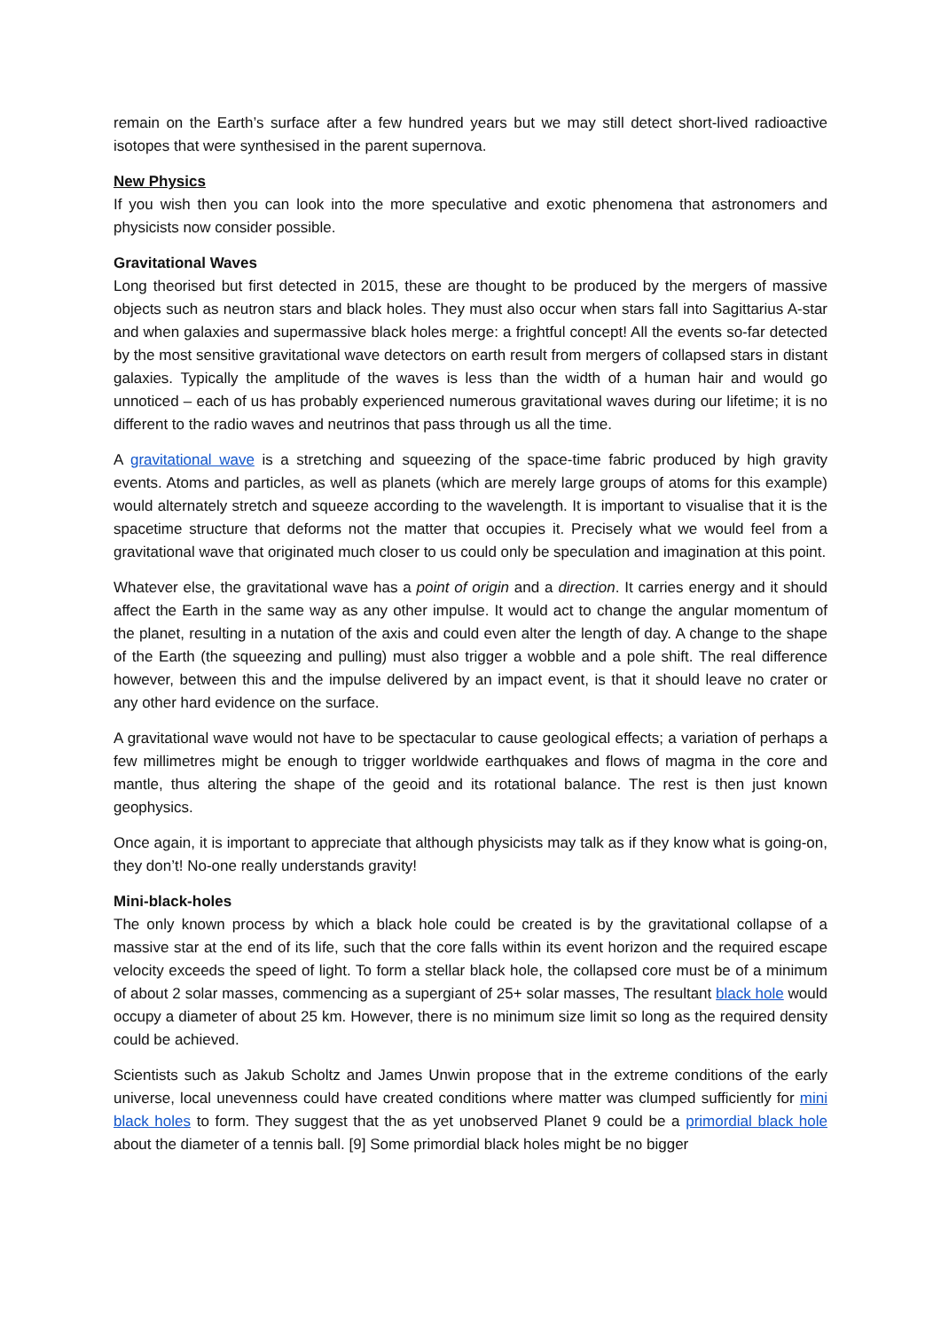remain on the Earth’s surface after a few hundred years but we may still detect short-lived radioactive isotopes that were synthesised in the parent supernova.
New Physics
If you wish then you can look into the more speculative and exotic phenomena that astronomers and physicists now consider possible.
Gravitational Waves
Long theorised but first detected in 2015, these are thought to be produced by the mergers of massive objects such as neutron stars and black holes. They must also occur when stars fall into Sagittarius A-star and when galaxies and supermassive black holes merge: a frightful concept! All the events so-far detected by the most sensitive gravitational wave detectors on earth result from mergers of collapsed stars in distant galaxies. Typically the amplitude of the waves is less than the width of a human hair and would go unnoticed – each of us has probably experienced numerous gravitational waves during our lifetime; it is no different to the radio waves and neutrinos that pass through us all the time.
A gravitational wave is a stretching and squeezing of the space-time fabric produced by high gravity events. Atoms and particles, as well as planets (which are merely large groups of atoms for this example) would alternately stretch and squeeze according to the wavelength. It is important to visualise that it is the spacetime structure that deforms not the matter that occupies it. Precisely what we would feel from a gravitational wave that originated much closer to us could only be speculation and imagination at this point.
Whatever else, the gravitational wave has a point of origin and a direction. It carries energy and it should affect the Earth in the same way as any other impulse. It would act to change the angular momentum of the planet, resulting in a nutation of the axis and could even alter the length of day. A change to the shape of the Earth (the squeezing and pulling) must also trigger a wobble and a pole shift. The real difference however, between this and the impulse delivered by an impact event, is that it should leave no crater or any other hard evidence on the surface.
A gravitational wave would not have to be spectacular to cause geological effects; a variation of perhaps a few millimetres might be enough to trigger worldwide earthquakes and flows of magma in the core and mantle, thus altering the shape of the geoid and its rotational balance. The rest is then just known geophysics.
Once again, it is important to appreciate that although physicists may talk as if they know what is going-on, they don’t! No-one really understands gravity!
Mini-black-holes
The only known process by which a black hole could be created is by the gravitational collapse of a massive star at the end of its life, such that the core falls within its event horizon and the required escape velocity exceeds the speed of light. To form a stellar black hole, the collapsed core must be of a minimum of about 2 solar masses, commencing as a supergiant of 25+ solar masses, The resultant black hole would occupy a diameter of about 25 km. However, there is no minimum size limit so long as the required density could be achieved.
Scientists such as Jakub Scholtz and James Unwin propose that in the extreme conditions of the early universe, local unevenness could have created conditions where matter was clumped sufficiently for mini black holes to form. They suggest that the as yet unobserved Planet 9 could be a primordial black hole about the diameter of a tennis ball. [9] Some primordial black holes might be no bigger